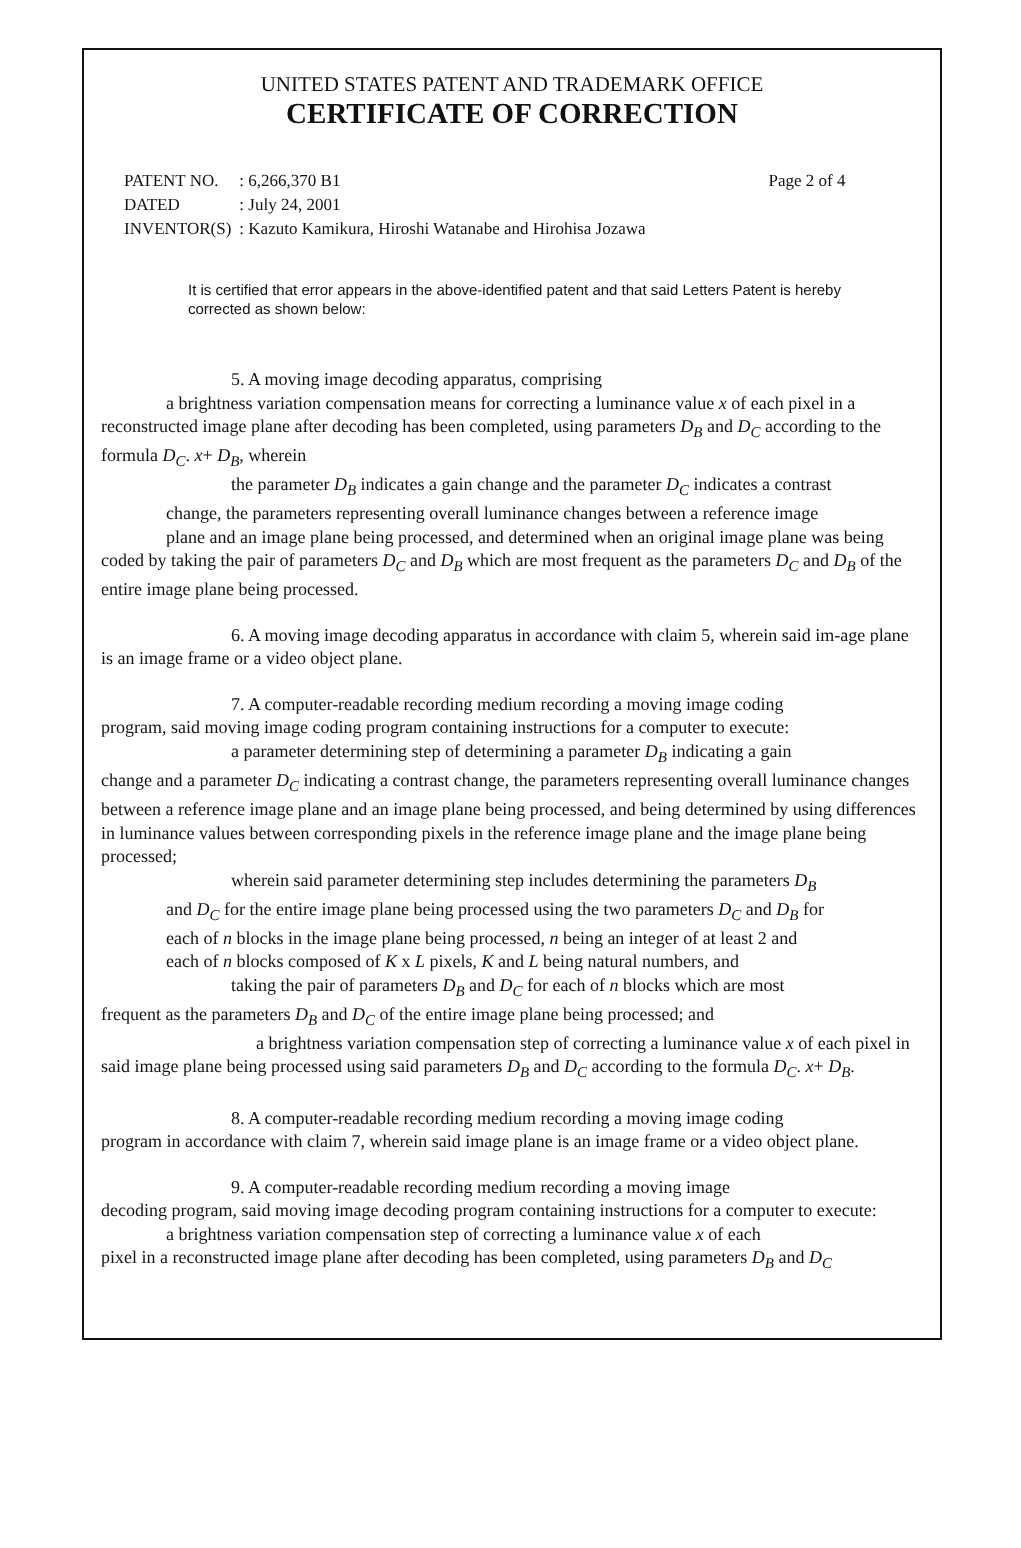UNITED STATES PATENT AND TRADEMARK OFFICE
CERTIFICATE OF CORRECTION
| PATENT NO. | : 6,266,370 B1 | Page 2 of 4 |
| DATED | : July 24, 2001 | |
| INVENTOR(S) | : Kazuto Kamikura, Hiroshi Watanabe and Hirohisa Jozawa | |
It is certified that error appears in the above-identified patent and that said Letters Patent is hereby corrected as shown below:
5. A moving image decoding apparatus, comprising
a brightness variation compensation means for correcting a luminance value x of each pixel in a reconstructed image plane after decoding has been completed, using parameters D<sub>B</sub> and D<sub>C</sub> according to the formula D<sub>C</sub>. x+ D<sub>B</sub>, wherein
the parameter D<sub>B</sub> indicates a gain change and the parameter D<sub>C</sub> indicates a contrast
change, the parameters representing overall luminance changes between a reference image
plane and an image plane being processed, and determined when an original image plane was being coded by taking the pair of parameters D<sub>C</sub> and D<sub>B</sub> which are most frequent as the parameters D<sub>C</sub> and D<sub>B</sub> of the entire image plane being processed.
6. A moving image decoding apparatus in accordance with claim 5, wherein said im-age plane is an image frame or a video object plane.
7. A computer-readable recording medium recording a moving image coding
program, said moving image coding program containing instructions for a computer to execute:
a parameter determining step of determining a parameter D<sub>B</sub> indicating a gain
change and a parameter D<sub>C</sub> indicating a contrast change, the parameters representing overall luminance changes between a reference image plane and an image plane being processed, and being determined by using differences in luminance values between corresponding pixels in the reference image plane and the image plane being processed;
wherein said parameter determining step includes determining the parameters D<sub>B</sub>
and D<sub>C</sub> for the entire image plane being processed using the two parameters D<sub>C</sub> and D<sub>B</sub> for
each of n blocks in the image plane being processed, n being an integer of at least 2 and
each of n blocks composed of K x L pixels, K and L being natural numbers, and
taking the pair of parameters D<sub>B</sub> and D<sub>C</sub> for each of n blocks which are most
frequent as the parameters D<sub>B</sub> and D<sub>C</sub> of the entire image plane being processed; and
a brightness variation compensation step of correcting a luminance value x of each pixel in said image plane being processed using said parameters D<sub>B</sub> and D<sub>C</sub> according to the formula D<sub>C</sub>. x+ D<sub>B</sub>.
8. A computer-readable recording medium recording a moving image coding
program in accordance with claim 7, wherein said image plane is an image frame or a video object plane.
9. A computer-readable recording medium recording a moving image
decoding program, said moving image decoding program containing instructions for a computer to execute:
a brightness variation compensation step of correcting a luminance value x of each
pixel in a reconstructed image plane after decoding has been completed, using parameters D<sub>B</sub> and D<sub>C</sub>